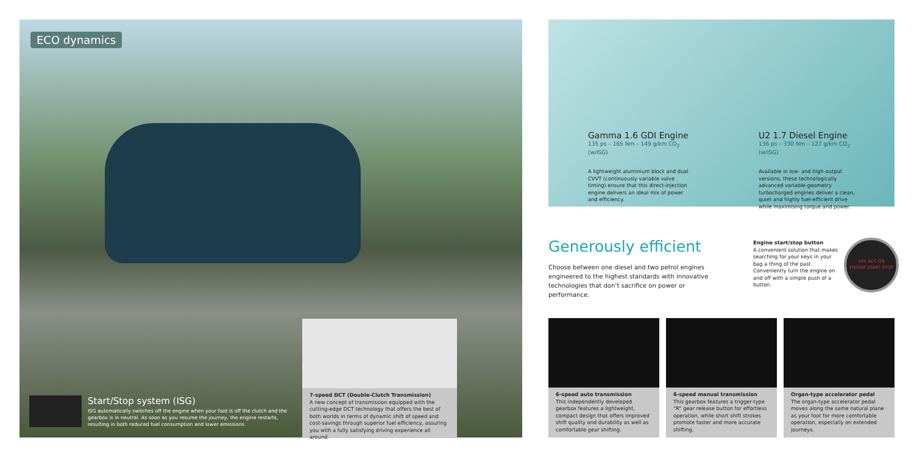ECO dynamics
Start/Stop system (ISG)
ISG automatically switches off the engine when your foot is off the clutch and the gearbox is in neutral. As soon as you resume the journey, the engine restarts, resulting in both reduced fuel consumption and lower emissions.
7-speed DCT (Double-Clutch Transmission)
A new concept of transmission equipped with the cutting-edge DCT technology that offers the best of both worlds in terms of dynamic shift of speed and cost-savings through superior fuel efficiency, assuring you with a fully satisfying driving experience all around.
Gamma 1.6 GDI Engine
135 ps – 165 Nm – 149 g/km CO<sub>2</sub> (w/ISG)
A lightweight aluminium block and dual CVVT (continuously variable valve timing) ensure that this direct-injection engine delivers an ideal mix of power and efficiency.
U2 1.7 Diesel Engine
136 ps – 330 Nm – 127 g/km CO<sub>2</sub> (w/ISG)
Available in low- and high-output versions, these technologically advanced variable-geometry turbocharged engines deliver a clean, quiet and highly fuel-efficient drive while maximising torque and power.
Generously efficient
Choose between one diesel and two petrol engines engineered to the highest standards with innovative technologies that don’t sacrifice on power or performance.
Engine start/stop button
A convenient solution that makes searching for your keys in your bag a thing of the past. Conveniently turn the engine on and off with a simple push of a button.
OFF ACC ON
ENGINE START STOP
6-speed auto transmission
This independently developed gearbox features a lightweight, compact design that offers improved shift quality and durability as well as comfortable gear shifting.
6-speed manual transmission
This gearbox features a trigger-type “R” gear release button for effortless operation, while short shift strokes promote faster and more accurate shifting.
Organ-type accelerator pedal
The organ-type accelerator pedal moves along the same natural plane as your foot for more comfortable operation, especially on extended journeys.